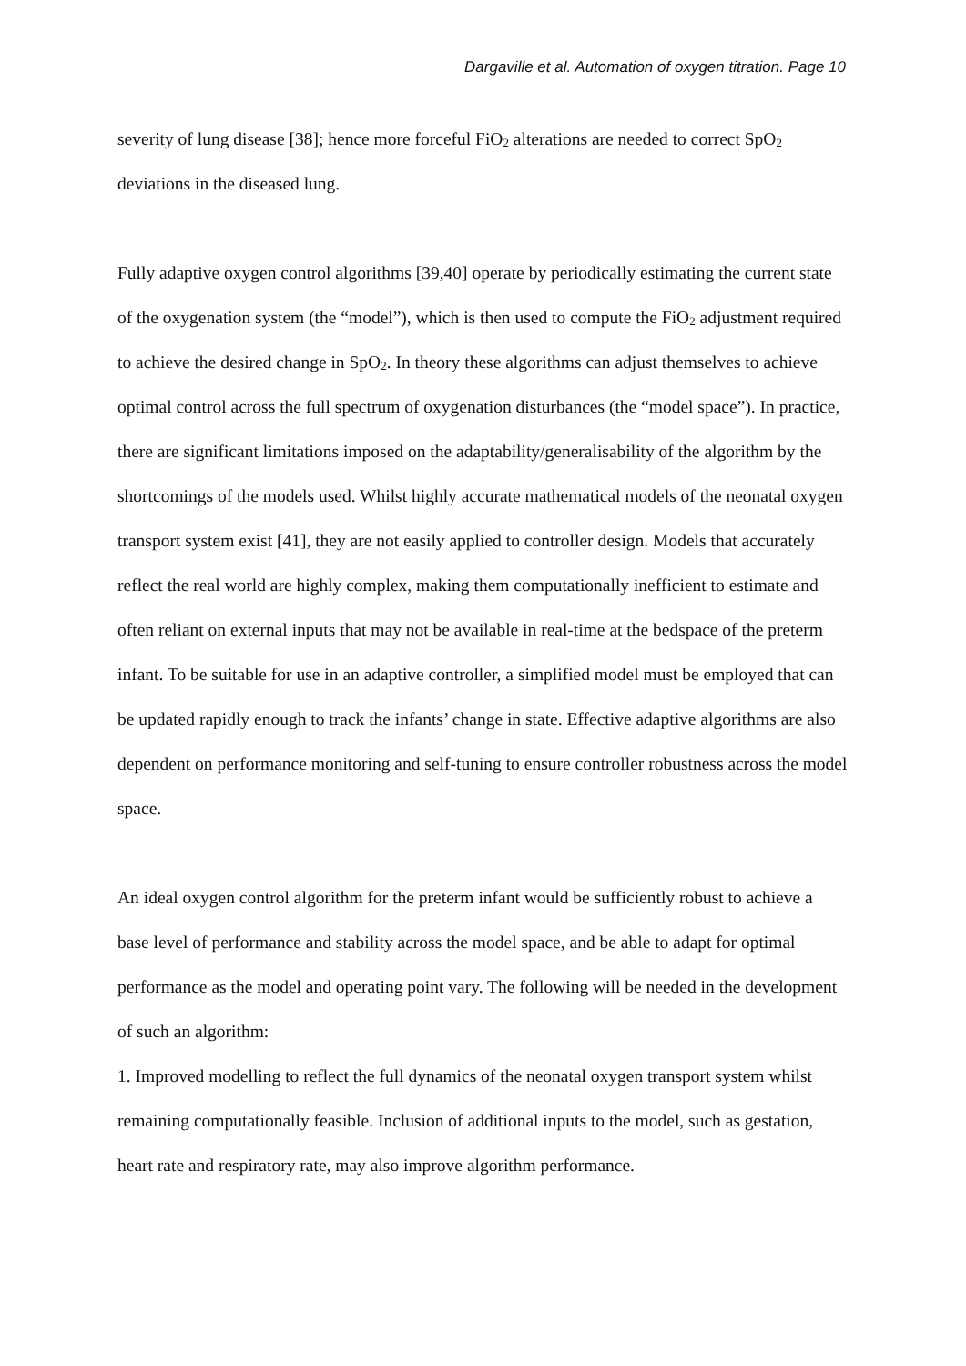Dargaville et al. Automation of oxygen titration. Page 10
severity of lung disease [38]; hence more forceful FiO<sub>2</sub> alterations are needed to correct SpO<sub>2</sub> deviations in the diseased lung.
Fully adaptive oxygen control algorithms [39,40] operate by periodically estimating the current state of the oxygenation system (the “model”), which is then used to compute the FiO<sub>2</sub> adjustment required to achieve the desired change in SpO<sub>2</sub>. In theory these algorithms can adjust themselves to achieve optimal control across the full spectrum of oxygenation disturbances (the “model space”). In practice, there are significant limitations imposed on the adaptability/generalisability of the algorithm by the shortcomings of the models used. Whilst highly accurate mathematical models of the neonatal oxygen transport system exist [41], they are not easily applied to controller design. Models that accurately reflect the real world are highly complex, making them computationally inefficient to estimate and often reliant on external inputs that may not be available in real-time at the bedspace of the preterm infant. To be suitable for use in an adaptive controller, a simplified model must be employed that can be updated rapidly enough to track the infants’ change in state. Effective adaptive algorithms are also dependent on performance monitoring and self-tuning to ensure controller robustness across the model space.
An ideal oxygen control algorithm for the preterm infant would be sufficiently robust to achieve a base level of performance and stability across the model space, and be able to adapt for optimal performance as the model and operating point vary. The following will be needed in the development of such an algorithm:
1. Improved modelling to reflect the full dynamics of the neonatal oxygen transport system whilst remaining computationally feasible. Inclusion of additional inputs to the model, such as gestation, heart rate and respiratory rate, may also improve algorithm performance.